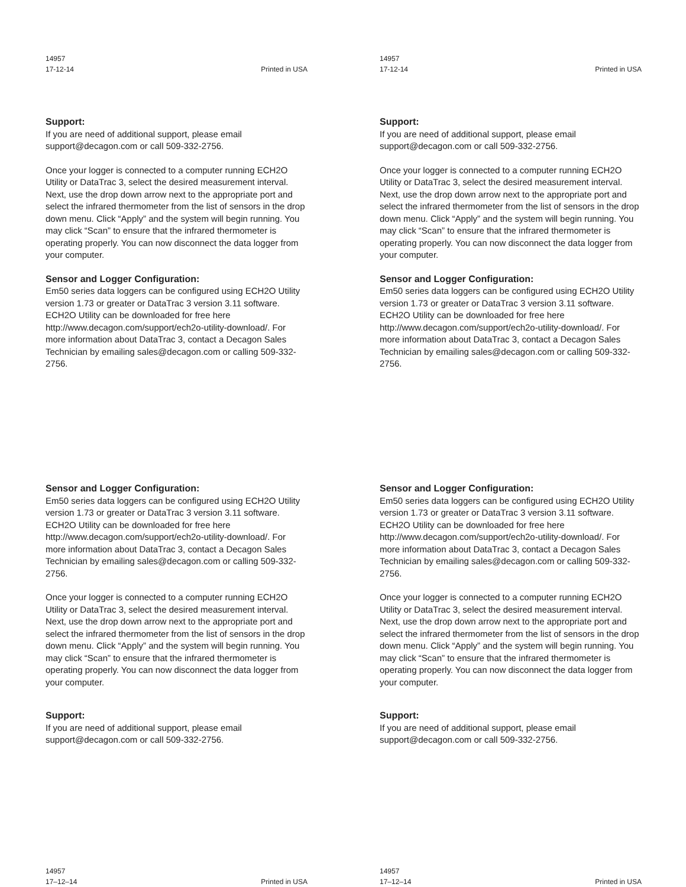14957
17-12-14
Printed in USA
Support:
If you are need of additional support, please email support@decagon.com or call 509-332-2756.
Once your logger is connected to a computer running ECH2O Utility or DataTrac 3, select the desired measurement interval. Next, use the drop down arrow next to the appropriate port and select the infrared thermometer from the list of sensors in the drop down menu. Click “Apply” and the system will begin running. You may click “Scan” to ensure that the infrared thermometer is operating properly. You can now disconnect the data logger from your computer.
Sensor and Logger Configuration:
Em50 series data loggers can be configured using ECH2O Utility version 1.73 or greater or DataTrac 3 version 3.11 software. ECH2O Utility can be downloaded for free here http://www.decagon.com/support/ech2o-utility-download/. For more information about DataTrac 3, contact a Decagon Sales Technician by emailing sales@decagon.com or calling 509-332-2756.
14957
17-12-14
Printed in USA
Support:
If you are need of additional support, please email support@decagon.com or call 509-332-2756.
Once your logger is connected to a computer running ECH2O Utility or DataTrac 3, select the desired measurement interval. Next, use the drop down arrow next to the appropriate port and select the infrared thermometer from the list of sensors in the drop down menu. Click “Apply” and the system will begin running. You may click “Scan” to ensure that the infrared thermometer is operating properly. You can now disconnect the data logger from your computer.
Sensor and Logger Configuration:
Em50 series data loggers can be configured using ECH2O Utility version 1.73 or greater or DataTrac 3 version 3.11 software. ECH2O Utility can be downloaded for free here http://www.decagon.com/support/ech2o-utility-download/. For more information about DataTrac 3, contact a Decagon Sales Technician by emailing sales@decagon.com or calling 509-332-2756.
Sensor and Logger Configuration:
Em50 series data loggers can be configured using ECH2O Utility version 1.73 or greater or DataTrac 3 version 3.11 software. ECH2O Utility can be downloaded for free here http://www.decagon.com/support/ech2o-utility-download/. For more information about DataTrac 3, contact a Decagon Sales Technician by emailing sales@decagon.com or calling 509-332-2756.
Once your logger is connected to a computer running ECH2O Utility or DataTrac 3, select the desired measurement interval. Next, use the drop down arrow next to the appropriate port and select the infrared thermometer from the list of sensors in the drop down menu. Click “Apply” and the system will begin running. You may click “Scan” to ensure that the infrared thermometer is operating properly. You can now disconnect the data logger from your computer.
Support:
If you are need of additional support, please email support@decagon.com or call 509-332-2756.
14957
17–12–14
Printed in USA
Sensor and Logger Configuration:
Em50 series data loggers can be configured using ECH2O Utility version 1.73 or greater or DataTrac 3 version 3.11 software. ECH2O Utility can be downloaded for free here http://www.decagon.com/support/ech2o-utility-download/. For more information about DataTrac 3, contact a Decagon Sales Technician by emailing sales@decagon.com or calling 509-332-2756.
Once your logger is connected to a computer running ECH2O Utility or DataTrac 3, select the desired measurement interval. Next, use the drop down arrow next to the appropriate port and select the infrared thermometer from the list of sensors in the drop down menu. Click “Apply” and the system will begin running. You may click “Scan” to ensure that the infrared thermometer is operating properly. You can now disconnect the data logger from your computer.
Support:
If you are need of additional support, please email support@decagon.com or call 509-332-2756.
14957
17–12–14
Printed in USA